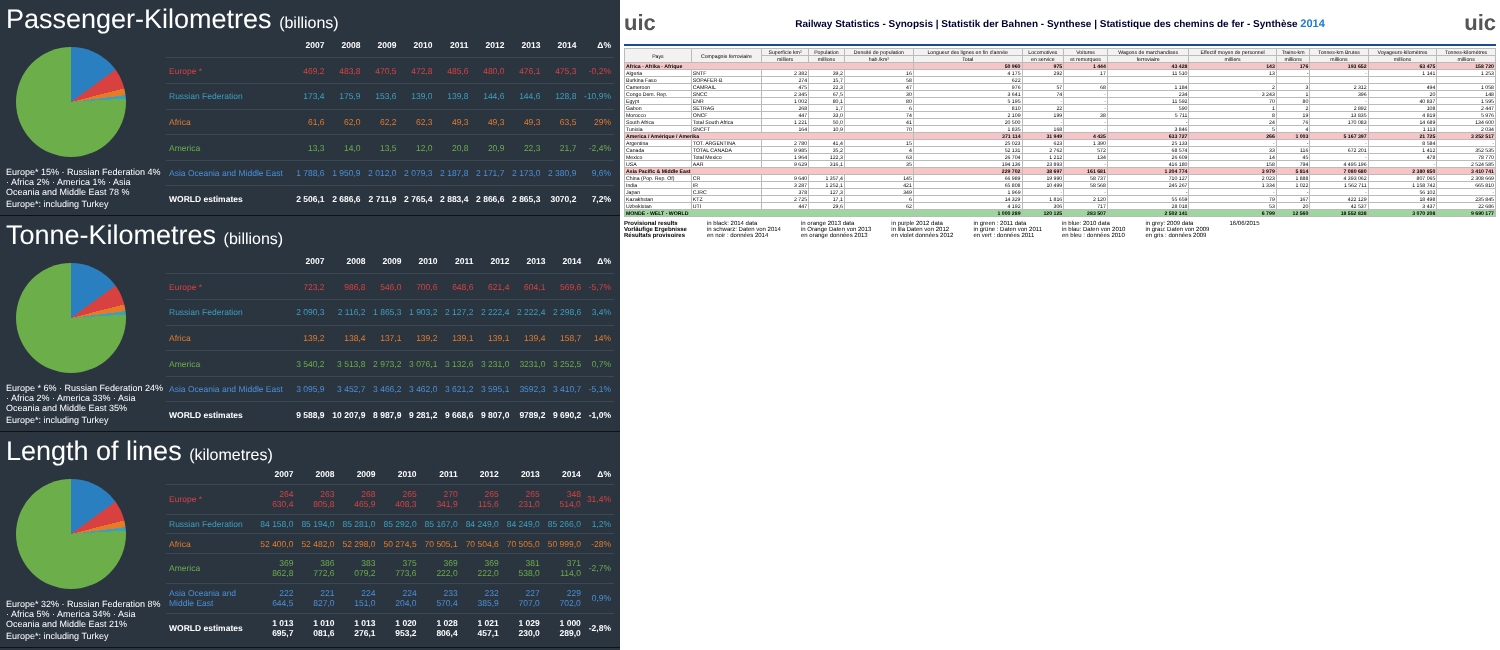Passenger-Kilometres (billions)
Europe* 15% · Russian Federation 4% · Africa 2% · America 1% · Asia Oceania and Middle East 78 %
Europe*: including Turkey
| | 2007 | 2008 | 2009 | 2010 | 2011 | 2012 | 2013 | 2014 | Δ% |
| --- | --- | --- | --- | --- | --- | --- | --- | --- | --- |
| Europe * | 469,2 | 483,8 | 470,5 | 472,8 | 485,6 | 480,0 | 476,1 | 475,3 | -0,2% |
| Russian Federation | 173,4 | 175,9 | 153,6 | 139,0 | 139,8 | 144,6 | 144,6 | 128,8 | -10,9% |
| Africa | 61,6 | 62,0 | 62,2 | 62,3 | 49,3 | 49,3 | 49,3 | 63,5 | 29% |
| America | 13,3 | 14,0 | 13,5 | 12,0 | 20,8 | 20,9 | 22,3 | 21,7 | -2,4% |
| Asia Oceania and Middle East | 1 788,6 | 1 950,9 | 2 012,0 | 2 079,3 | 2 187,8 | 2 171,7 | 2 173,0 | 2 380,9 | 9,6% |
| WORLD estimates | 2 506,1 | 2 686,6 | 2 711,9 | 2 765,4 | 2 883,4 | 2 866,6 | 2 865,3 | 3070,2 | 7,2% |
Tonne-Kilometres (billions)
Europe * 6% · Russian Federation 24% · Africa 2% · America 33% · Asia Oceania and Middle East 35%
Europe*: including Turkey
| | 2007 | 2008 | 2009 | 2010 | 2011 | 2012 | 2013 | 2014 | Δ% |
| --- | --- | --- | --- | --- | --- | --- | --- | --- | --- |
| Europe * | 723,2 | 986,8 | 546,0 | 700,6 | 648,6 | 621,4 | 604,1 | 569,6 | -5,7% |
| Russian Federation | 2 090,3 | 2 116,2 | 1 865,3 | 1 903,2 | 2 127,2 | 2 222,4 | 2 222,4 | 2 298,6 | 3,4% |
| Africa | 139,2 | 138,4 | 137,1 | 139,2 | 139,1 | 139,1 | 139,4 | 158,7 | 14% |
| America | 3 540,2 | 3 513,8 | 2 973,2 | 3 076,1 | 3 132,6 | 3 231,0 | 3231,0 | 3 252,5 | 0,7% |
| Asia Oceania and Middle East | 3 095,9 | 3 452,7 | 3 466,2 | 3 462,0 | 3 621,2 | 3 595,1 | 3592,3 | 3 410,7 | -5,1% |
| WORLD estimates | 9 588,9 | 10 207,9 | 8 987,9 | 9 281,2 | 9 668,6 | 9 807,0 | 9789,2 | 9 690,2 | -1,0% |
Length of lines (kilometres)
Europe* 32% · Russian Federation 8% · Africa 5% · America 34% · Asia Oceania and Middle East 21%
Europe*: including Turkey
| | 2007 | 2008 | 2009 | 2010 | 2011 | 2012 | 2013 | 2014 | Δ% |
| --- | --- | --- | --- | --- | --- | --- | --- | --- | --- |
| Europe * | 264 630,4 | 263 805,8 | 268 465,9 | 265 408,3 | 270 341,9 | 265 115,6 | 265 231,0 | 348 514,0 | 31,4% |
| Russian Federation | 84 158,0 | 85 194,0 | 85 281,0 | 85 292,0 | 85 167,0 | 84 249,0 | 84 249,0 | 85 266,0 | 1,2% |
| Africa | 52 400,0 | 52 482,0 | 52 298,0 | 50 274,5 | 70 505,1 | 70 504,6 | 70 505,0 | 50 999,0 | -28% |
| America | 369 862,8 | 386 772,6 | 383 079,2 | 375 773,6 | 369 222,0 | 369 222,0 | 381 538,0 | 371 114,0 | -2,7% |
| Asia Oceania and Middle East | 222 644,5 | 221 827,0 | 224 151,0 | 224 204,0 | 233 570,4 | 232 385,9 | 227 707,0 | 229 702,0 | 0,9% |
| WORLD estimates | 1 013 695,7 | 1 010 081,6 | 1 013 276,1 | 1 020 953,2 | 1 028 806,4 | 1 021 457,1 | 1 029 230,0 | 1 000 289,0 | -2,8% |
uic
Railway Statistics - Synopsis | Statistik der Bahnen - Synthese | Statistique des chemins de fer - Synthèse 2014
uic
| Pays | Compagnie ferroviaire | Superficie km² | Population | Densité de population | Longueur des lignes en fin d'année | Locomotives | Voitures | Wagons de marchandises | Effectif moyen de personnel | Trains-km | Tonnes-km Brutes | Voyageurs-kilomètres | Tonnes-kilomètres |
| --- | --- | --- | --- | --- | --- | --- | --- | --- | --- | --- | --- | --- | --- |
| | | milliers | millions | hab./km² | Total | en service | et remorques | ferroviaire | milliers | millions | millions | millions | millions |
| Africa · Afrika · Afrique | | | | | 50 960 | 975 | 1 444 | 43 428 | 143 | 176 | 193 652 | 63 475 | 158 720 |
| Algeria | SNTF | 2 382 | 39,2 | 16 | 4 175 | 292 | 17 | 11 510 | 13 | - | - | 1 141 | 1 253 |
| Burkina Faso | SOPAFER-B | 274 | 15,7 | 58 | 622 | | | | | | | | |
| Cameroon | CAMRAIL | 475 | 22,3 | 47 | 976 | 57 | 68 | 1 184 | 2 | 3 | 2 312 | 494 | 1 058 |
| Congo Dem. Rep. | SNCC | 2 345 | 67,5 | 30 | 3 641 | 74 | - | 234 | 3 243 | 1 | 396 | 20 | 148 |
| Egypt | ENR | 1 002 | 80,1 | 80 | 5 195 | - | - | 11 592 | 70 | 80 | - | 40 837 | 1 595 |
| Gabon | SETRAG | 268 | 1,7 | 6 | 810 | 22 | - | 590 | 1 | 2 | 2 892 | 108 | 2 447 |
| Morocco | ONCF | 447 | 33,0 | 74 | 2 109 | 199 | 38 | 5 711 | 8 | 19 | 13 835 | 4 819 | 5 976 |
| South Africa | Total South Africa | 1 221 | 50,0 | 41 | 20 500 | - | - | - | 24 | 76 | 170 083 | 14 689 | 134 600 |
| Tunisia | SNCFT | 164 | 10,9 | 70 | 1 835 | 168 | - | 3 846 | 5 | 4 | - | 1 113 | 2 034 |
| America / Amérique / Amerika | | | | | 371 114 | 31 949 | 4 435 | 633 727 | 266 | 1 003 | 5 167 397 | 21 725 | 3 252 517 |
| Argentina | TOT. ARGENTINA | 2 780 | 41,4 | 15 | 25 023 | 623 | 1 390 | 25 133 | - | - | - | 8 584 | - |
| Canada | TOTAL CANADA | 9 985 | 35,2 | 4 | 52 131 | 2 762 | 572 | 68 574 | 33 | 116 | 672 201 | 1 412 | 352 535 |
| Mexico | Total Mexico | 1 964 | 122,3 | 63 | 26 704 | 1 212 | 134 | 26 609 | 14 | 45 | - | 478 | 78 770 |
| USA | AAR | 9 629 | 316,1 | 35 | 194 136 | 23 893 | - | 416 180 | 158 | 794 | 4 495 196 | - | 2 524 585 |
| Asia Pacific & Middle East | | | | | 229 702 | 38 697 | 161 681 | 1 204 774 | 3 979 | 5 814 | 7 080 680 | 2 380 850 | 3 410 741 |
| China (Pop. Rep. Of) | CR | 9 640 | 1 357,4 | 145 | 66 989 | 19 990 | 58 737 | 710 127 | 2 023 | 1 888 | 4 393 062 | 807 065 | 2 308 669 |
| India | IR | 3 287 | 1 252,1 | 421 | 65 808 | 10 499 | 58 568 | 245 267 | 1 334 | 1 022 | 1 562 711 | 1 158 742 | 665 810 |
| Japan | CJRC | 378 | 127,3 | 349 | 1 969 | - | - | - | - | - | - | 56 102 | - |
| Kazakhstan | KTZ | 2 725 | 17,1 | 6 | 14 329 | 1 816 | 2 120 | 55 659 | 79 | 167 | 422 129 | 18 498 | 235 845 |
| Uzbekistan | UTI | 447 | 29,6 | 62 | 4 192 | 306 | 717 | 28 018 | 53 | 20 | 42 537 | 3 437 | 22 686 |
| MONDE - WELT - WORLD | | | | | 1 000 289 | 120 125 | 283 507 | 2 502 141 | 6 799 | 12 560 | 18 552 838 | 3 070 208 | 9 690 177 |
Provisional results
Vorläufige Ergebnisse
Résultats provisoires
in black: 2014 data
in schwarz: Daten von 2014
en noir : données 2014
in orange 2013 data
in Orange Daten von 2013
en orange données 2013
in purple 2012 data
in lila Daten von 2012
en violet données 2012
in green : 2011 data
in grüne : Daten von 2011
en vert : données 2011
in blue: 2010 data
in blau: Daten von 2010
en bleu : données 2010
in grey: 2009 data
in grau: Daten von 2009
en gris : données 2009
16/06/2015